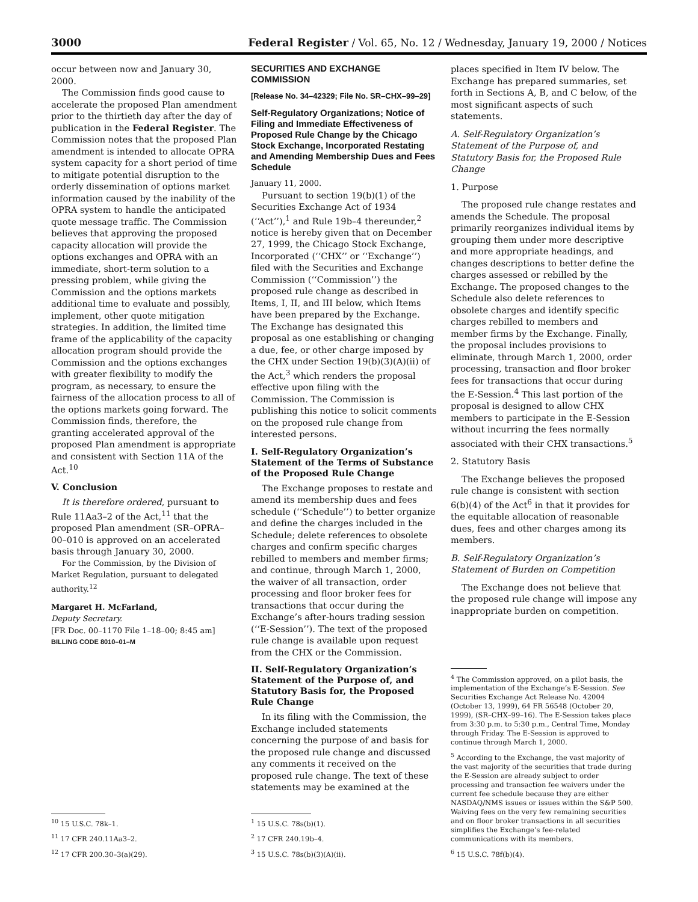3000 Federal Register / Vol. 65, No. 12 / Wednesday, January 19, 2000 / Notices
occur between now and January 30, 2000.
The Commission finds good cause to accelerate the proposed Plan amendment prior to the thirtieth day after the day of publication in the Federal Register. The Commission notes that the proposed Plan amendment is intended to allocate OPRA system capacity for a short period of time to mitigate potential disruption to the orderly dissemination of options market information caused by the inability of the OPRA system to handle the anticipated quote message traffic. The Commission believes that approving the proposed capacity allocation will provide the options exchanges and OPRA with an immediate, short-term solution to a pressing problem, while giving the Commission and the options markets additional time to evaluate and possibly, implement, other quote mitigation strategies. In addition, the limited time frame of the applicability of the capacity allocation program should provide the Commission and the options exchanges with greater flexibility to modify the program, as necessary, to ensure the fairness of the allocation process to all of the options markets going forward. The Commission finds, therefore, the granting accelerated approval of the proposed Plan amendment is appropriate and consistent with Section 11A of the Act.<sup>10</sup>
V. Conclusion
It is therefore ordered, pursuant to Rule 11Aa3–2 of the Act,<sup>11</sup> that the proposed Plan amendment (SR–OPRA–00–010 is approved on an accelerated basis through January 30, 2000.
For the Commission, by the Division of Market Regulation, pursuant to delegated authority.<sup>12</sup>
Margaret H. McFarland,
Deputy Secretary.
[FR Doc. 00–1170 File 1–18–00; 8:45 am]
BILLING CODE 8010–01–M
<sup>10</sup> 15 U.S.C. 78k–1.
<sup>11</sup> 17 CFR 240.11Aa3–2.
<sup>12</sup> 17 CFR 200.30–3(a)(29).
SECURITIES AND EXCHANGE COMMISSION
[Release No. 34–42329; File No. SR–CHX–99–29]
Self-Regulatory Organizations; Notice of Filing and Immediate Effectiveness of Proposed Rule Change by the Chicago Stock Exchange, Incorporated Restating and Amending Membership Dues and Fees Schedule
January 11, 2000.
Pursuant to section 19(b)(1) of the Securities Exchange Act of 1934 (‘‘Act’’),<sup>1</sup> and Rule 19b–4 thereunder,<sup>2</sup> notice is hereby given that on December 27, 1999, the Chicago Stock Exchange, Incorporated (‘‘CHX’’ or ‘‘Exchange’’) filed with the Securities and Exchange Commission (‘‘Commission’’) the proposed rule change as described in Items, I, II, and III below, which Items have been prepared by the Exchange. The Exchange has designated this proposal as one establishing or changing a due, fee, or other charge imposed by the CHX under Section 19(b)(3)(A)(ii) of the Act,<sup>3</sup> which renders the proposal effective upon filing with the Commission. The Commission is publishing this notice to solicit comments on the proposed rule change from interested persons.
I. Self-Regulatory Organization’s Statement of the Terms of Substance of the Proposed Rule Change
The Exchange proposes to restate and amend its membership dues and fees schedule (‘‘Schedule’’) to better organize and define the charges included in the Schedule; delete references to obsolete charges and confirm specific charges rebilled to members and member firms; and continue, through March 1, 2000, the waiver of all transaction, order processing and floor broker fees for transactions that occur during the Exchange’s after-hours trading session (‘‘E-Session’’). The text of the proposed rule change is available upon request from the CHX or the Commission.
II. Self-Regulatory Organization’s Statement of the Purpose of, and Statutory Basis for, the Proposed Rule Change
In its filing with the Commission, the Exchange included statements concerning the purpose of and basis for the proposed rule change and discussed any comments it received on the proposed rule change. The text of these statements may be examined at the
<sup>1</sup> 15 U.S.C. 78s(b)(1).
<sup>2</sup> 17 CFR 240.19b–4.
<sup>3</sup> 15 U.S.C. 78s(b)(3)(A)(ii).
places specified in Item IV below. The Exchange has prepared summaries, set forth in Sections A, B, and C below, of the most significant aspects of such statements.
A. Self-Regulatory Organization’s Statement of the Purpose of, and Statutory Basis for, the Proposed Rule Change
1. Purpose
The proposed rule change restates and amends the Schedule. The proposal primarily reorganizes individual items by grouping them under more descriptive and more appropriate headings, and changes descriptions to better define the charges assessed or rebilled by the Exchange. The proposed changes to the Schedule also delete references to obsolete charges and identify specific charges rebilled to members and member firms by the Exchange. Finally, the proposal includes provisions to eliminate, through March 1, 2000, order processing, transaction and floor broker fees for transactions that occur during the E-Session.<sup>4</sup> This last portion of the proposal is designed to allow CHX members to participate in the E-Session without incurring the fees normally associated with their CHX transactions.<sup>5</sup>
2. Statutory Basis
The Exchange believes the proposed rule change is consistent with section 6(b)(4) of the Act<sup>6</sup> in that it provides for the equitable allocation of reasonable dues, fees and other charges among its members.
B. Self-Regulatory Organization’s Statement of Burden on Competition
The Exchange does not believe that the proposed rule change will impose any inappropriate burden on competition.
<sup>4</sup> The Commission approved, on a pilot basis, the implementation of the Exchange’s E-Session. See Securities Exchange Act Release No. 42004 (October 13, 1999), 64 FR 56548 (October 20, 1999), (SR–CHX–99–16). The E-Session takes place from 3:30 p.m. to 5:30 p.m., Central Time, Monday through Friday. The E-Session is approved to continue through March 1, 2000.
<sup>5</sup> According to the Exchange, the vast majority of the vast majority of the securities that trade during the E-Session are already subject to order processing and transaction fee waivers under the current fee schedule because they are either NASDAQ/NMS issues or issues within the S&P 500. Waiving fees on the very few remaining securities and on floor broker transactions in all securities simplifies the Exchange’s fee-related communications with its members.
<sup>6</sup> 15 U.S.C. 78f(b)(4).